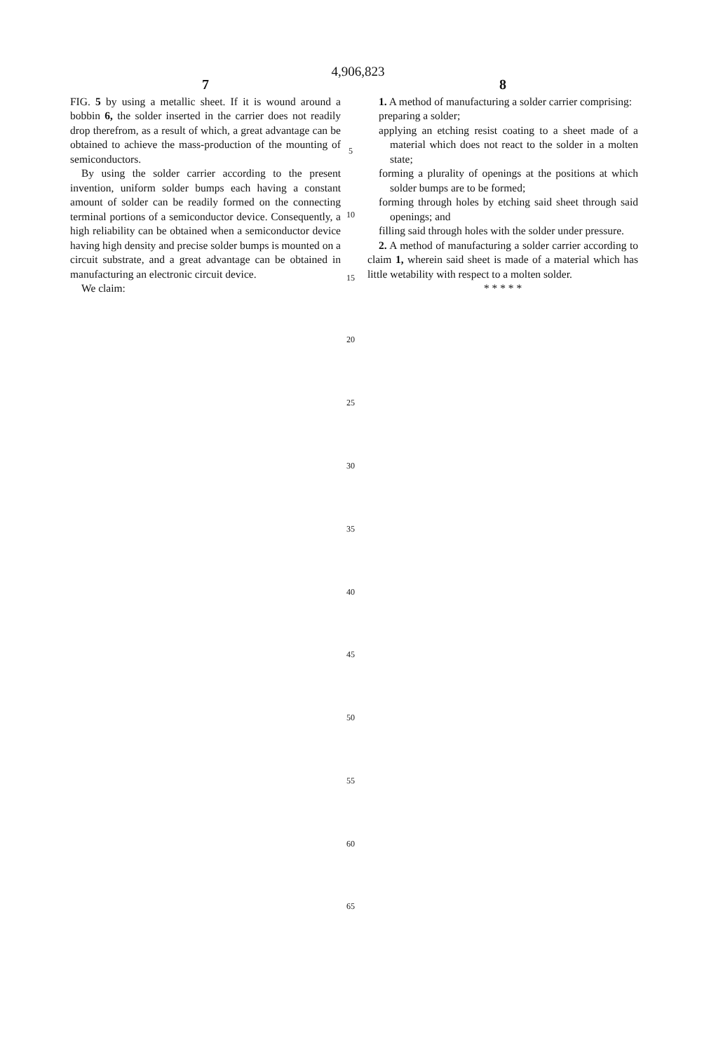4,906,823
7
FIG. 5 by using a metallic sheet. If it is wound around a bobbin 6, the solder inserted in the carrier does not readily drop therefrom, as a result of which, a great advantage can be obtained to achieve the mass-production of the mounting of semiconductors.
By using the solder carrier according to the present invention, uniform solder bumps each having a constant amount of solder can be readily formed on the connecting terminal portions of a semiconductor device. Consequently, a high reliability can be obtained when a semiconductor device having high density and precise solder bumps is mounted on a circuit substrate, and a great advantage can be obtained in manufacturing an electronic circuit device.
We claim:
8
1. A method of manufacturing a solder carrier comprising:
preparing a solder;
applying an etching resist coating to a sheet made of a material which does not react to the solder in a molten state;
forming a plurality of openings at the positions at which solder bumps are to be formed;
forming through holes by etching said sheet through said openings; and
filling said through holes with the solder under pressure.
2. A method of manufacturing a solder carrier according to claim 1, wherein said sheet is made of a material which has little wetability with respect to a molten solder.
* * * * *
5
10
15
20
25
30
35
40
45
50
55
60
65